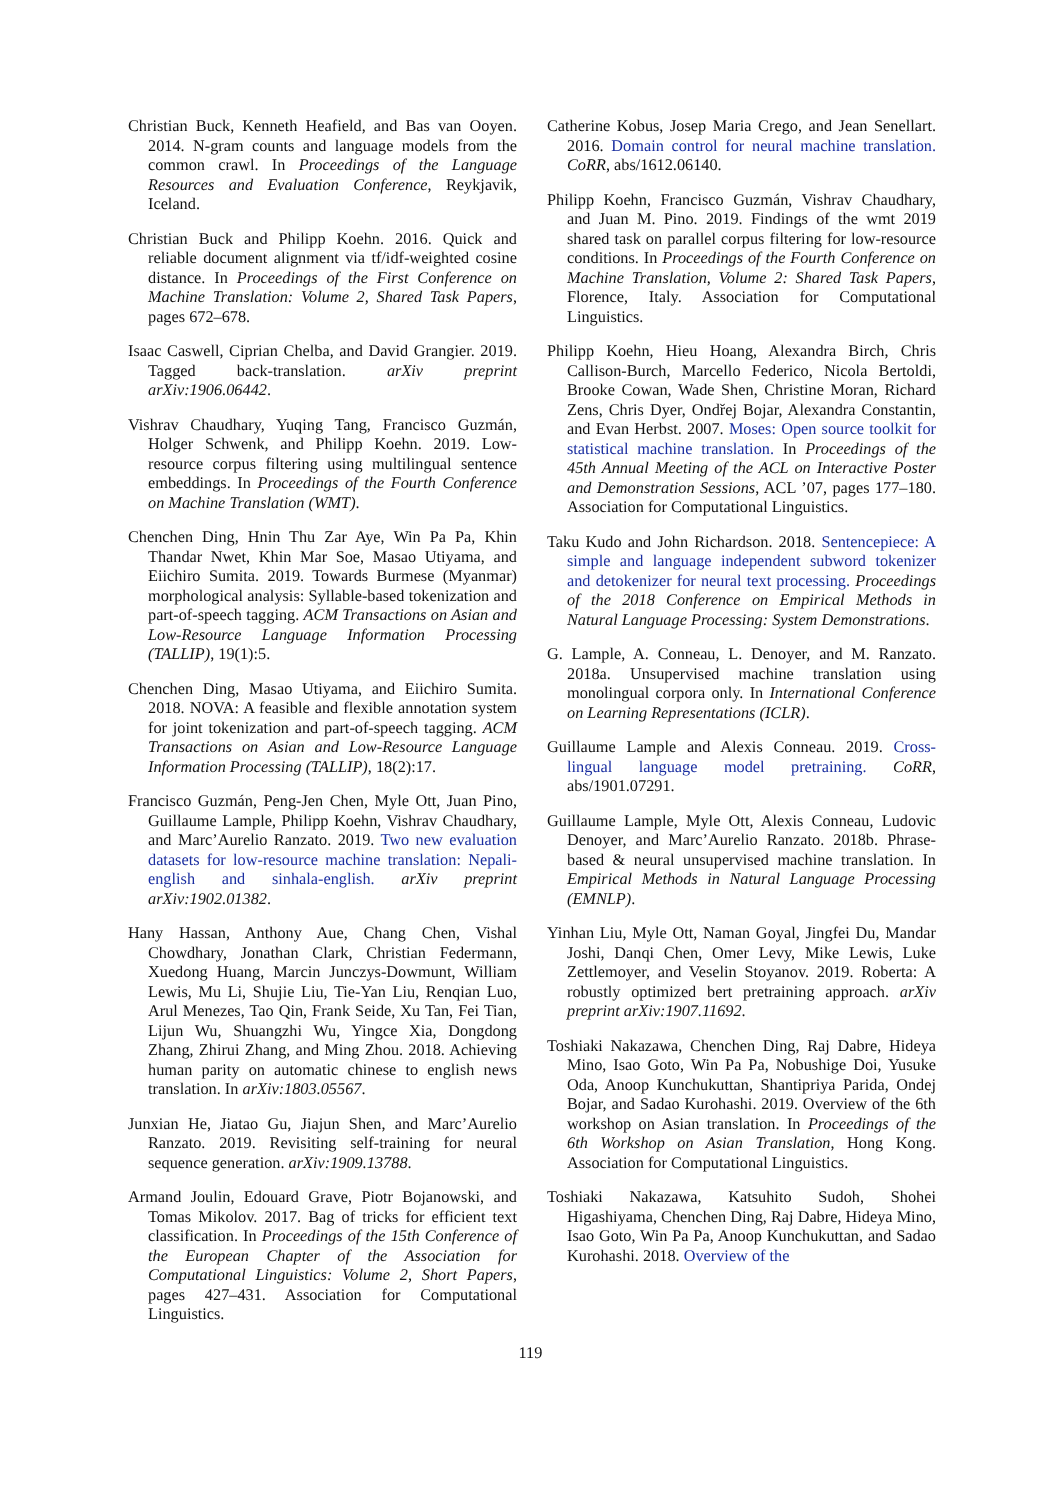Christian Buck, Kenneth Heafield, and Bas van Ooyen. 2014. N-gram counts and language models from the common crawl. In Proceedings of the Language Resources and Evaluation Conference, Reykjavik, Iceland.
Christian Buck and Philipp Koehn. 2016. Quick and reliable document alignment via tf/idf-weighted cosine distance. In Proceedings of the First Conference on Machine Translation: Volume 2, Shared Task Papers, pages 672–678.
Isaac Caswell, Ciprian Chelba, and David Grangier. 2019. Tagged back-translation. arXiv preprint arXiv:1906.06442.
Vishrav Chaudhary, Yuqing Tang, Francisco Guzmán, Holger Schwenk, and Philipp Koehn. 2019. Low-resource corpus filtering using multilingual sentence embeddings. In Proceedings of the Fourth Conference on Machine Translation (WMT).
Chenchen Ding, Hnin Thu Zar Aye, Win Pa Pa, Khin Thandar Nwet, Khin Mar Soe, Masao Utiyama, and Eiichiro Sumita. 2019. Towards Burmese (Myanmar) morphological analysis: Syllable-based tokenization and part-of-speech tagging. ACM Transactions on Asian and Low-Resource Language Information Processing (TALLIP), 19(1):5.
Chenchen Ding, Masao Utiyama, and Eiichiro Sumita. 2018. NOVA: A feasible and flexible annotation system for joint tokenization and part-of-speech tagging. ACM Transactions on Asian and Low-Resource Language Information Processing (TALLIP), 18(2):17.
Francisco Guzmán, Peng-Jen Chen, Myle Ott, Juan Pino, Guillaume Lample, Philipp Koehn, Vishrav Chaudhary, and Marc’Aurelio Ranzato. 2019. Two new evaluation datasets for low-resource machine translation: Nepali-english and sinhala-english. arXiv preprint arXiv:1902.01382.
Hany Hassan, Anthony Aue, Chang Chen, Vishal Chowdhary, Jonathan Clark, Christian Federmann, Xuedong Huang, Marcin Junczys-Dowmunt, William Lewis, Mu Li, Shujie Liu, Tie-Yan Liu, Renqian Luo, Arul Menezes, Tao Qin, Frank Seide, Xu Tan, Fei Tian, Lijun Wu, Shuangzhi Wu, Yingce Xia, Dongdong Zhang, Zhirui Zhang, and Ming Zhou. 2018. Achieving human parity on automatic chinese to english news translation. In arXiv:1803.05567.
Junxian He, Jiatao Gu, Jiajun Shen, and Marc’Aurelio Ranzato. 2019. Revisiting self-training for neural sequence generation. arXiv:1909.13788.
Armand Joulin, Edouard Grave, Piotr Bojanowski, and Tomas Mikolov. 2017. Bag of tricks for efficient text classification. In Proceedings of the 15th Conference of the European Chapter of the Association for Computational Linguistics: Volume 2, Short Papers, pages 427–431. Association for Computational Linguistics.
Catherine Kobus, Josep Maria Crego, and Jean Senellart. 2016. Domain control for neural machine translation. CoRR, abs/1612.06140.
Philipp Koehn, Francisco Guzmán, Vishrav Chaudhary, and Juan M. Pino. 2019. Findings of the wmt 2019 shared task on parallel corpus filtering for low-resource conditions. In Proceedings of the Fourth Conference on Machine Translation, Volume 2: Shared Task Papers, Florence, Italy. Association for Computational Linguistics.
Philipp Koehn, Hieu Hoang, Alexandra Birch, Chris Callison-Burch, Marcello Federico, Nicola Bertoldi, Brooke Cowan, Wade Shen, Christine Moran, Richard Zens, Chris Dyer, Ondřej Bojar, Alexandra Constantin, and Evan Herbst. 2007. Moses: Open source toolkit for statistical machine translation. In Proceedings of the 45th Annual Meeting of the ACL on Interactive Poster and Demonstration Sessions, ACL ’07, pages 177–180. Association for Computational Linguistics.
Taku Kudo and John Richardson. 2018. Sentencepiece: A simple and language independent subword tokenizer and detokenizer for neural text processing. Proceedings of the 2018 Conference on Empirical Methods in Natural Language Processing: System Demonstrations.
G. Lample, A. Conneau, L. Denoyer, and M. Ranzato. 2018a. Unsupervised machine translation using monolingual corpora only. In International Conference on Learning Representations (ICLR).
Guillaume Lample and Alexis Conneau. 2019. Cross-lingual language model pretraining. CoRR, abs/1901.07291.
Guillaume Lample, Myle Ott, Alexis Conneau, Ludovic Denoyer, and Marc’Aurelio Ranzato. 2018b. Phrase-based & neural unsupervised machine translation. In Empirical Methods in Natural Language Processing (EMNLP).
Yinhan Liu, Myle Ott, Naman Goyal, Jingfei Du, Mandar Joshi, Danqi Chen, Omer Levy, Mike Lewis, Luke Zettlemoyer, and Veselin Stoyanov. 2019. Roberta: A robustly optimized bert pretraining approach. arXiv preprint arXiv:1907.11692.
Toshiaki Nakazawa, Chenchen Ding, Raj Dabre, Hideya Mino, Isao Goto, Win Pa Pa, Nobushige Doi, Yusuke Oda, Anoop Kunchukuttan, Shantipriya Parida, Ondej Bojar, and Sadao Kurohashi. 2019. Overview of the 6th workshop on Asian translation. In Proceedings of the 6th Workshop on Asian Translation, Hong Kong. Association for Computational Linguistics.
Toshiaki Nakazawa, Katsuhito Sudoh, Shohei Higashiyama, Chenchen Ding, Raj Dabre, Hideya Mino, Isao Goto, Win Pa Pa, Anoop Kunchukuttan, and Sadao Kurohashi. 2018. Overview of the
119